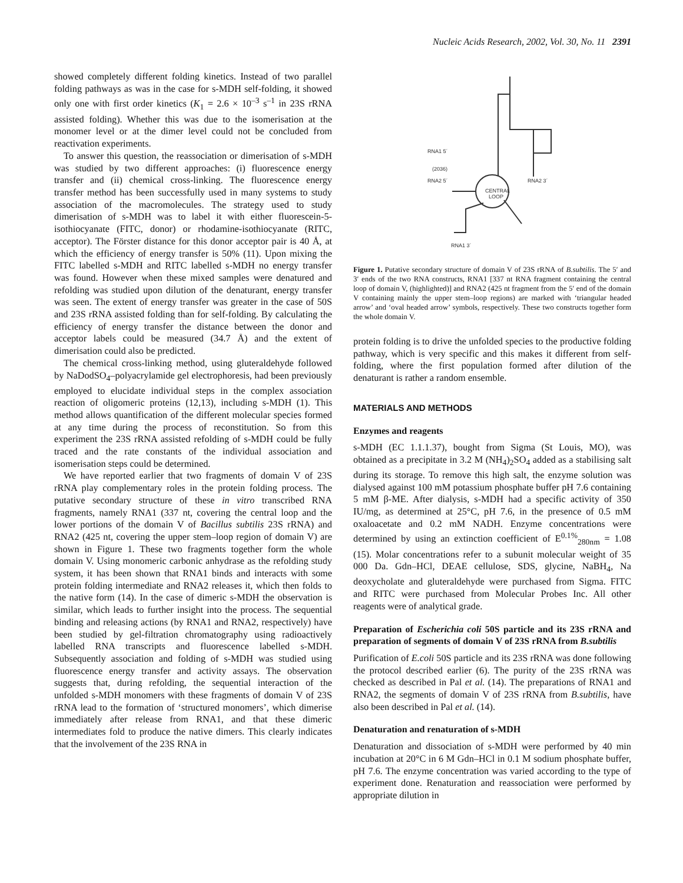Nucleic Acids Research, 2002, Vol. 30, No. 11 2391
showed completely different folding kinetics. Instead of two parallel folding pathways as was in the case for s-MDH self-folding, it showed only one with first order kinetics (K<sub>1</sub> = 2.6 × 10<sup>–3</sup> s<sup>–1</sup> in 23S rRNA assisted folding). Whether this was due to the isomerisation at the monomer level or at the dimer level could not be concluded from reactivation experiments.
To answer this question, the reassociation or dimerisation of s-MDH was studied by two different approaches: (i) fluorescence energy transfer and (ii) chemical cross-linking. The fluorescence energy transfer method has been successfully used in many systems to study association of the macromolecules. The strategy used to study dimerisation of s-MDH was to label it with either fluorescein-5-isothiocyanate (FITC, donor) or rhodamine-isothiocyanate (RITC, acceptor). The Förster distance for this donor acceptor pair is 40 Å, at which the efficiency of energy transfer is 50% (11). Upon mixing the FITC labelled s-MDH and RITC labelled s-MDH no energy transfer was found. However when these mixed samples were denatured and refolding was studied upon dilution of the denaturant, energy transfer was seen. The extent of energy transfer was greater in the case of 50S and 23S rRNA assisted folding than for self-folding. By calculating the efficiency of energy transfer the distance between the donor and acceptor labels could be measured (34.7 Å) and the extent of dimerisation could also be predicted.
The chemical cross-linking method, using gluteraldehyde followed by NaDodSO<sub>4</sub>–polyacrylamide gel electrophoresis, had been previously employed to elucidate individual steps in the complex association reaction of oligomeric proteins (12,13), including s-MDH (1). This method allows quantification of the different molecular species formed at any time during the process of reconstitution. So from this experiment the 23S rRNA assisted refolding of s-MDH could be fully traced and the rate constants of the individual association and isomerisation steps could be determined.
We have reported earlier that two fragments of domain V of 23S rRNA play complementary roles in the protein folding process. The putative secondary structure of these in vitro transcribed RNA fragments, namely RNA1 (337 nt, covering the central loop and the lower portions of the domain V of Bacillus subtilis 23S rRNA) and RNA2 (425 nt, covering the upper stem–loop region of domain V) are shown in Figure 1. These two fragments together form the whole domain V. Using monomeric carbonic anhydrase as the refolding study system, it has been shown that RNA1 binds and interacts with some protein folding intermediate and RNA2 releases it, which then folds to the native form (14). In the case of dimeric s-MDH the observation is similar, which leads to further insight into the process. The sequential binding and releasing actions (by RNA1 and RNA2, respectively) have been studied by gel-filtration chromatography using radioactively labelled RNA transcripts and fluorescence labelled s-MDH. Subsequently association and folding of s-MDH was studied using fluorescence energy transfer and activity assays. The observation suggests that, during refolding, the sequential interaction of the unfolded s-MDH monomers with these fragments of domain V of 23S rRNA lead to the formation of ‘structured monomers’, which dimerise immediately after release from RNA1, and that these dimeric intermediates fold to produce the native dimers. This clearly indicates that the involvement of the 23S RNA in
RNA1 5´
(2036)
RNA2 5´
RNA2 3´
CENTRAL
LOOP
RNA1 3´
Figure 1. Putative secondary structure of domain V of 23S rRNA of B.subtilis. The 5′ and 3′ ends of the two RNA constructs, RNA1 [337 nt RNA fragment containing the central loop of domain V, (highlighted)] and RNA2 (425 nt fragment from the 5′ end of the domain V containing mainly the upper stem–loop regions) are marked with ‘triangular headed arrow’ and ‘oval headed arrow’ symbols, respectively. These two constructs together form the whole domain V.
protein folding is to drive the unfolded species to the productive folding pathway, which is very specific and this makes it different from self-folding, where the first population formed after dilution of the denaturant is rather a random ensemble.
MATERIALS AND METHODS
Enzymes and reagents
s-MDH (EC 1.1.1.37), bought from Sigma (St Louis, MO), was obtained as a precipitate in 3.2 M (NH<sub>4</sub>)<sub>2</sub>SO<sub>4</sub> added as a stabilising salt during its storage. To remove this high salt, the enzyme solution was dialysed against 100 mM potassium phosphate buffer pH 7.6 containing 5 mM β-ME. After dialysis, s-MDH had a specific activity of 350 IU/mg, as determined at 25°C, pH 7.6, in the presence of 0.5 mM oxaloacetate and 0.2 mM NADH. Enzyme concentrations were determined by using an extinction coefficient of E<sup>0.1%</sup><sub>280nm</sub> = 1.08 (15). Molar concentrations refer to a subunit molecular weight of 35 000 Da. Gdn–HCl, DEAE cellulose, SDS, glycine, NaBH<sub>4</sub>, Na deoxycholate and gluteraldehyde were purchased from Sigma. FITC and RITC were purchased from Molecular Probes Inc. All other reagents were of analytical grade.
Preparation of Escherichia coli 50S particle and its 23S rRNA and preparation of segments of domain V of 23S rRNA from B.subtilis
Purification of E.coli 50S particle and its 23S rRNA was done following the protocol described earlier (6). The purity of the 23S rRNA was checked as described in Pal et al. (14). The preparations of RNA1 and RNA2, the segments of domain V of 23S rRNA from B.subtilis, have also been described in Pal et al. (14).
Denaturation and renaturation of s-MDH
Denaturation and dissociation of s-MDH were performed by 40 min incubation at 20°C in 6 M Gdn–HCl in 0.1 M sodium phosphate buffer, pH 7.6. The enzyme concentration was varied according to the type of experiment done. Renaturation and reassociation were performed by appropriate dilution in